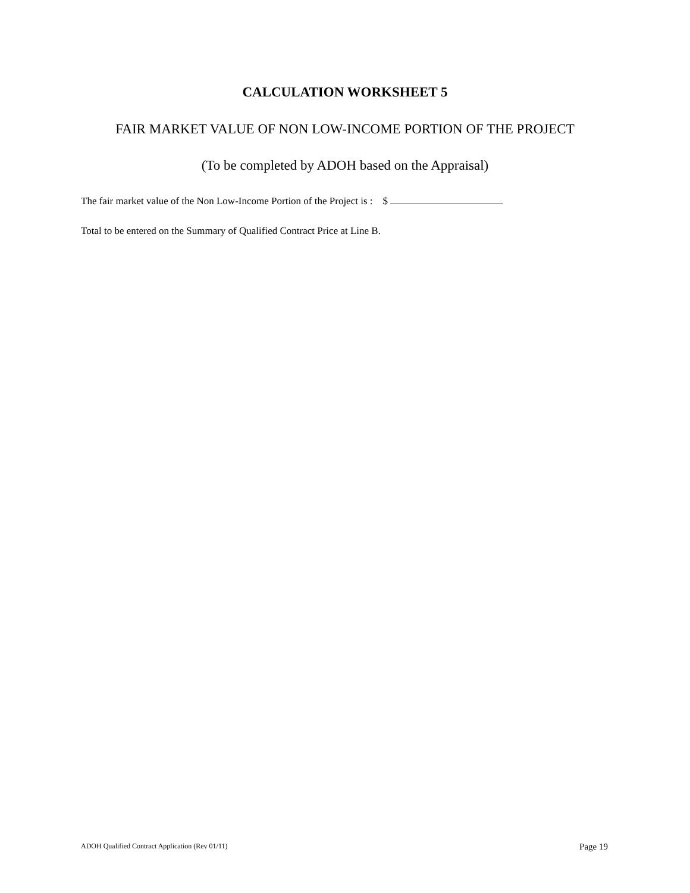CALCULATION WORKSHEET 5
FAIR MARKET VALUE OF NON LOW-INCOME PORTION OF THE PROJECT
(To be completed by ADOH based on the Appraisal)
The fair market value of the Non Low-Income Portion of the Project is : $
Total to be entered on the Summary of Qualified Contract Price at Line B.
ADOH Qualified Contract Application (Rev 01/11) Page 19